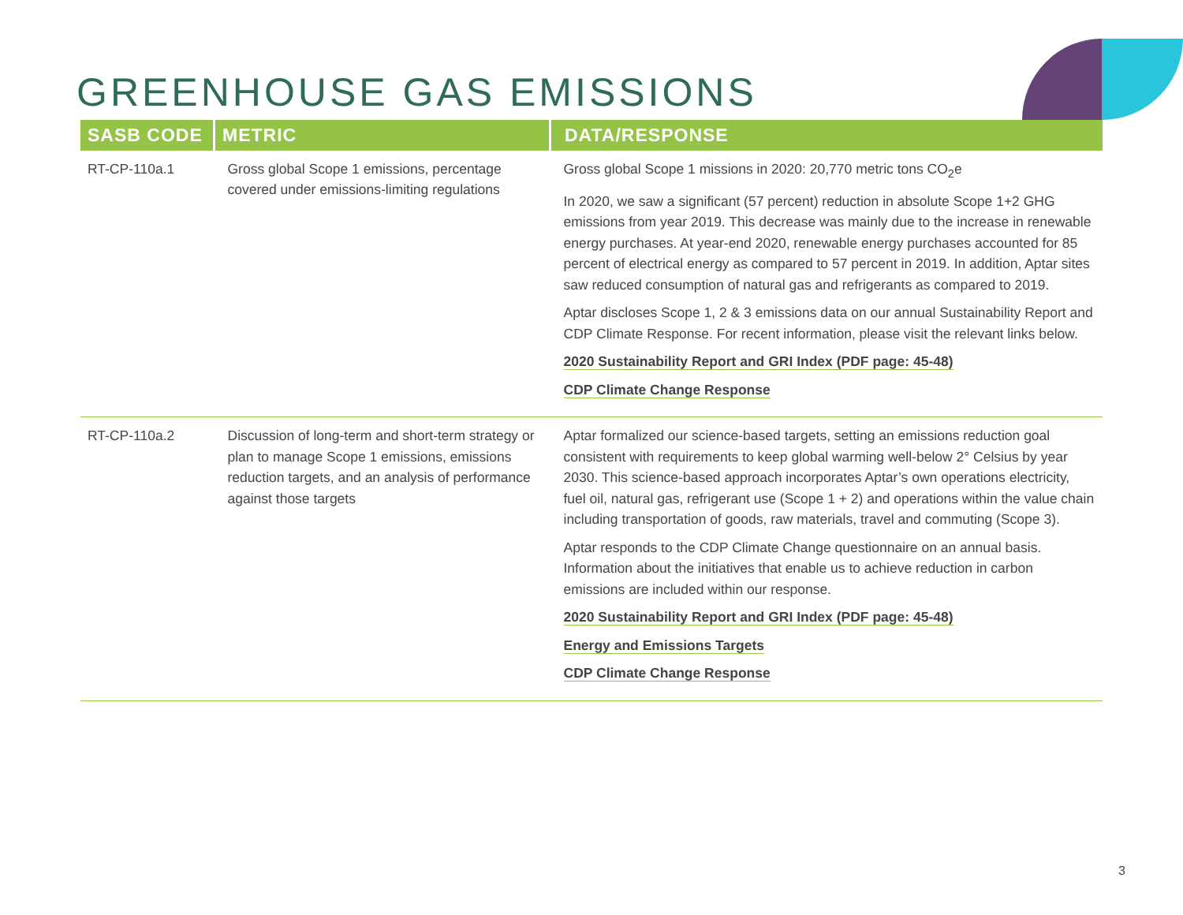GREENHOUSE GAS EMISSIONS
| SASB CODE | METRIC | DATA/RESPONSE |
| --- | --- | --- |
| RT-CP-110a.1 | Gross global Scope 1 emissions, percentage covered under emissions-limiting regulations | Gross global Scope 1 missions in 2020: 20,770 metric tons CO<sub>2</sub>e In 2020, we saw a significant (57 percent) reduction in absolute Scope 1+2 GHG emissions from year 2019. This decrease was mainly due to the increase in renewable energy purchases. At year-end 2020, renewable energy purchases accounted for 85 percent of electrical energy as compared to 57 percent in 2019. In addition, Aptar sites saw reduced consumption of natural gas and refrigerants as compared to 2019. Aptar discloses Scope 1, 2 & 3 emissions data on our annual Sustainability Report and CDP Climate Response. For recent information, please visit the relevant links below. 2020 Sustainability Report and GRI Index (PDF page: 45-48) CDP Climate Change Response |
| RT-CP-110a.2 | Discussion of long-term and short-term strategy or plan to manage Scope 1 emissions, emissions reduction targets, and an analysis of performance against those targets | Aptar formalized our science-based targets, setting an emissions reduction goal consistent with requirements to keep global warming well-below 2° Celsius by year 2030. This science-based approach incorporates Aptar’s own operations electricity, fuel oil, natural gas, refrigerant use (Scope 1 + 2) and operations within the value chain including transportation of goods, raw materials, travel and commuting (Scope 3). Aptar responds to the CDP Climate Change questionnaire on an annual basis. Information about the initiatives that enable us to achieve reduction in carbon emissions are included within our response. 2020 Sustainability Report and GRI Index (PDF page: 45-48) Energy and Emissions Targets CDP Climate Change Response |
3